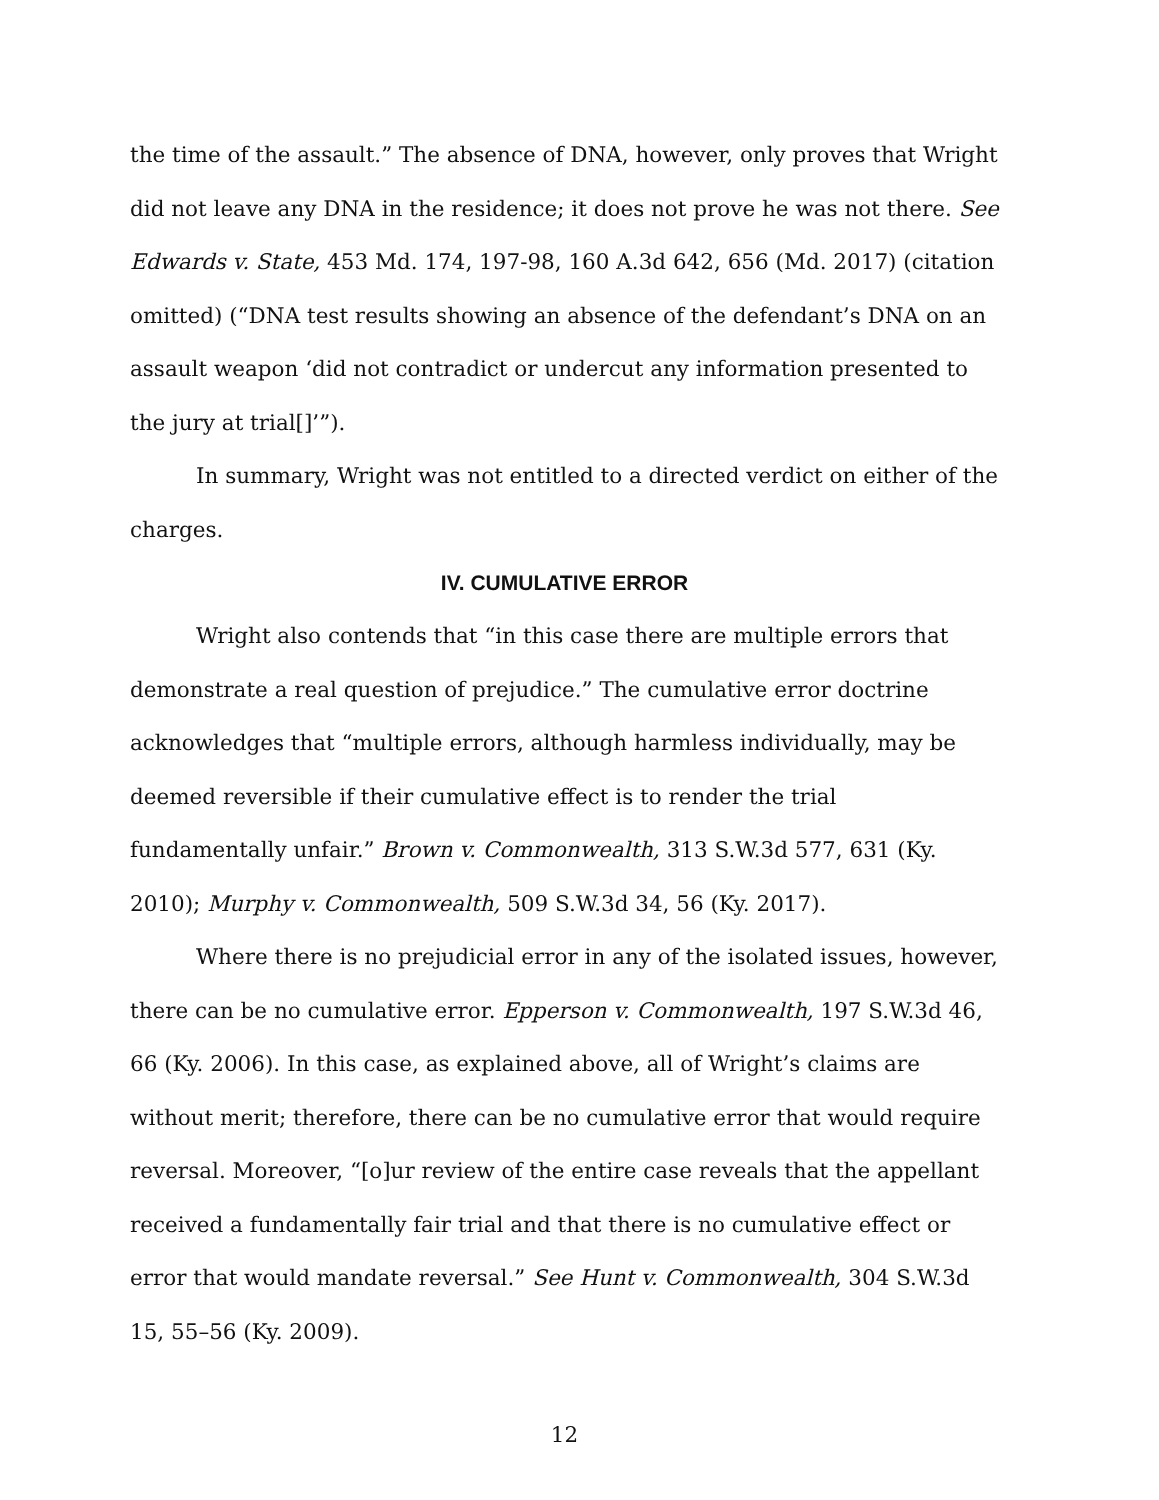the time of the assault.” The absence of DNA, however, only proves that Wright did not leave any DNA in the residence; it does not prove he was not there. See Edwards v. State, 453 Md. 174, 197-98, 160 A.3d 642, 656 (Md. 2017) (citation omitted) (“DNA test results showing an absence of the defendant’s DNA on an assault weapon ‘did not contradict or undercut any information presented to the jury at trial[]’”).
In summary, Wright was not entitled to a directed verdict on either of the charges.
IV. CUMULATIVE ERROR
Wright also contends that “in this case there are multiple errors that demonstrate a real question of prejudice.” The cumulative error doctrine acknowledges that “multiple errors, although harmless individually, may be deemed reversible if their cumulative effect is to render the trial fundamentally unfair.” Brown v. Commonwealth, 313 S.W.3d 577, 631 (Ky. 2010); Murphy v. Commonwealth, 509 S.W.3d 34, 56 (Ky. 2017).
Where there is no prejudicial error in any of the isolated issues, however, there can be no cumulative error. Epperson v. Commonwealth, 197 S.W.3d 46, 66 (Ky. 2006). In this case, as explained above, all of Wright’s claims are without merit; therefore, there can be no cumulative error that would require reversal. Moreover, “[o]ur review of the entire case reveals that the appellant received a fundamentally fair trial and that there is no cumulative effect or error that would mandate reversal.” See Hunt v. Commonwealth, 304 S.W.3d 15, 55–56 (Ky. 2009).
12